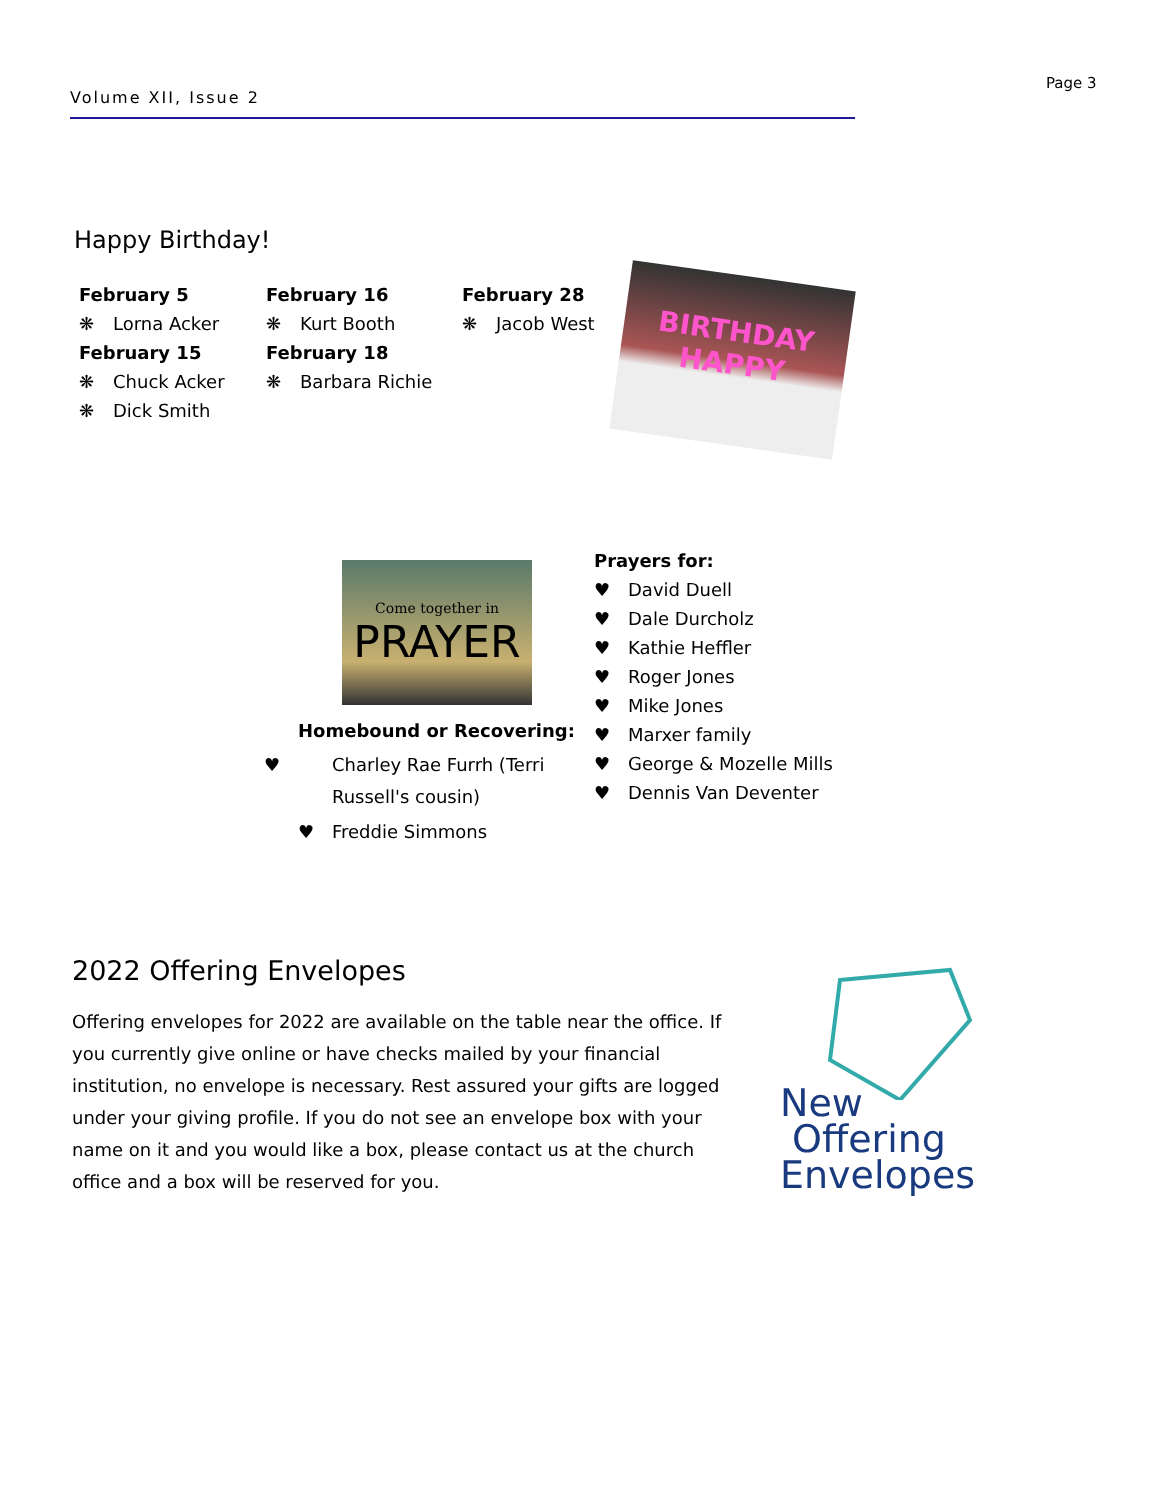Volume XII, Issue 2
Page 3
Happy Birthday!
February 5
❋ Lorna Acker
February 15
❋ Chuck Acker
❋ Dick Smith
February 16
❋ Kurt Booth
February 18
❋ Barbara Richie
February 28
❋ Jacob West
BIRTHDAY HAPPY
Come together in
PRAYER
Homebound or Recovering:
♥ Charley Rae Furrh (Terri Russell's cousin)
♥ Freddie Simmons
Prayers for:
♥ David Duell
♥ Dale Durcholz
♥ Kathie Heffler
♥ Roger Jones
♥ Mike Jones
♥ Marxer family
♥ George & Mozelle Mills
♥ Dennis Van Deventer
2022 Offering Envelopes
Offering envelopes for 2022 are available on the table near the office. If you currently give online or have checks mailed by your financial institution, no envelope is necessary. Rest assured your gifts are logged under your giving profile. If you do not see an envelope box with your name on it and you would like a box, please contact us at the church office and a box will be reserved for you.
New
Offering
Envelopes